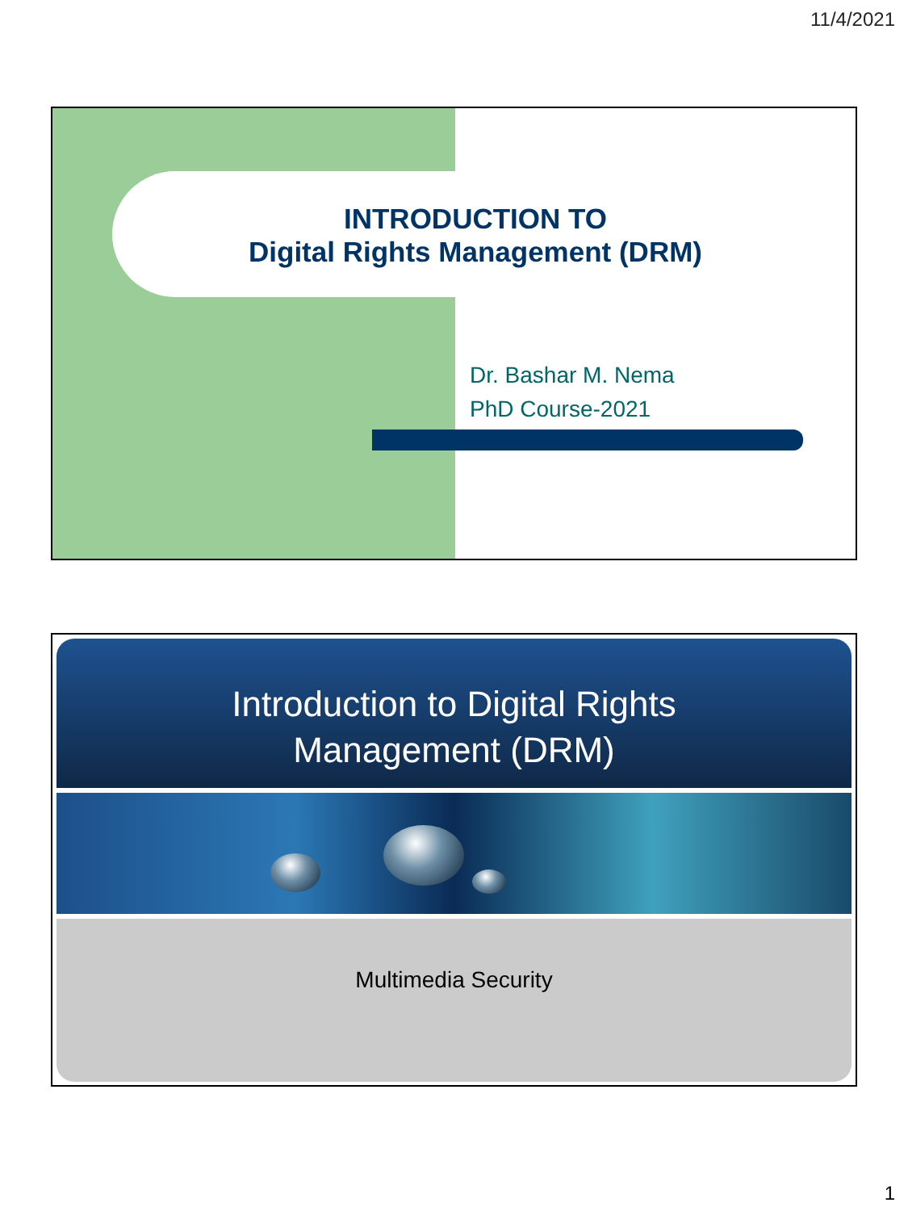11/4/2021
INTRODUCTION TO
Digital Rights Management (DRM)
Dr. Bashar M. Nema
PhD Course-2021
Introduction to Digital Rights
Management (DRM)
Multimedia Security
1